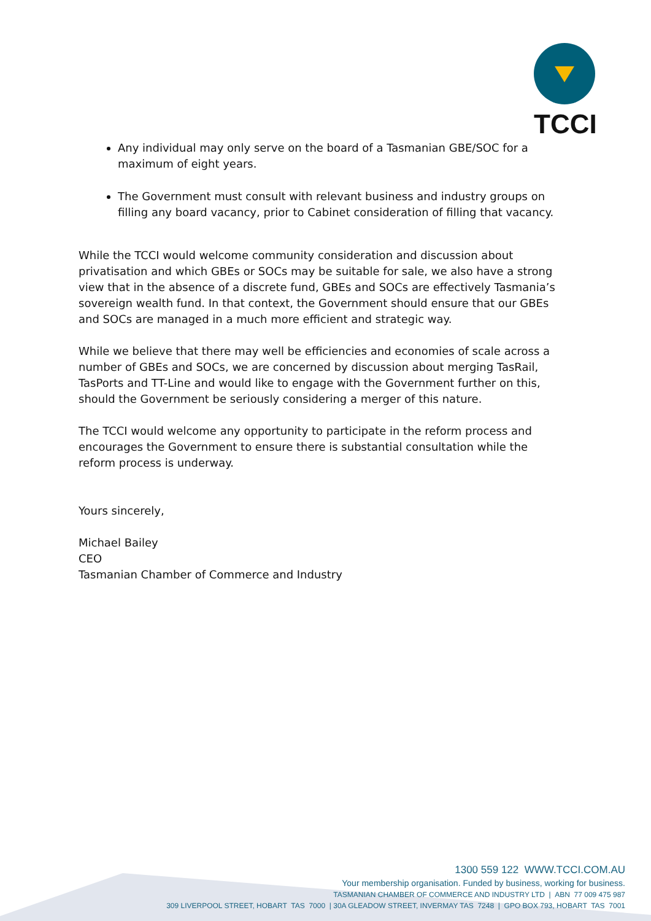TCCI
Any individual may only serve on the board of a Tasmanian GBE/SOC for a maximum of eight years.
The Government must consult with relevant business and industry groups on filling any board vacancy, prior to Cabinet consideration of filling that vacancy.
While the TCCI would welcome community consideration and discussion about privatisation and which GBEs or SOCs may be suitable for sale, we also have a strong view that in the absence of a discrete fund, GBEs and SOCs are effectively Tasmania’s sovereign wealth fund. In that context, the Government should ensure that our GBEs and SOCs are managed in a much more efficient and strategic way.
While we believe that there may well be efficiencies and economies of scale across a number of GBEs and SOCs, we are concerned by discussion about merging TasRail, TasPorts and TT-Line and would like to engage with the Government further on this, should the Government be seriously considering a merger of this nature.
The TCCI would welcome any opportunity to participate in the reform process and encourages the Government to ensure there is substantial consultation while the reform process is underway.
Yours sincerely,
Michael Bailey
CEO
Tasmanian Chamber of Commerce and Industry
1300 559 122 WWW.TCCI.COM.AU
Your membership organisation. Funded by business, working for business.
TASMANIAN CHAMBER OF COMMERCE AND INDUSTRY LTD | ABN 77 009 475 987
309 LIVERPOOL STREET, HOBART TAS 7000 | 30A GLEADOW STREET, INVERMAY TAS 7248 | GPO BOX 793, HOBART TAS 7001